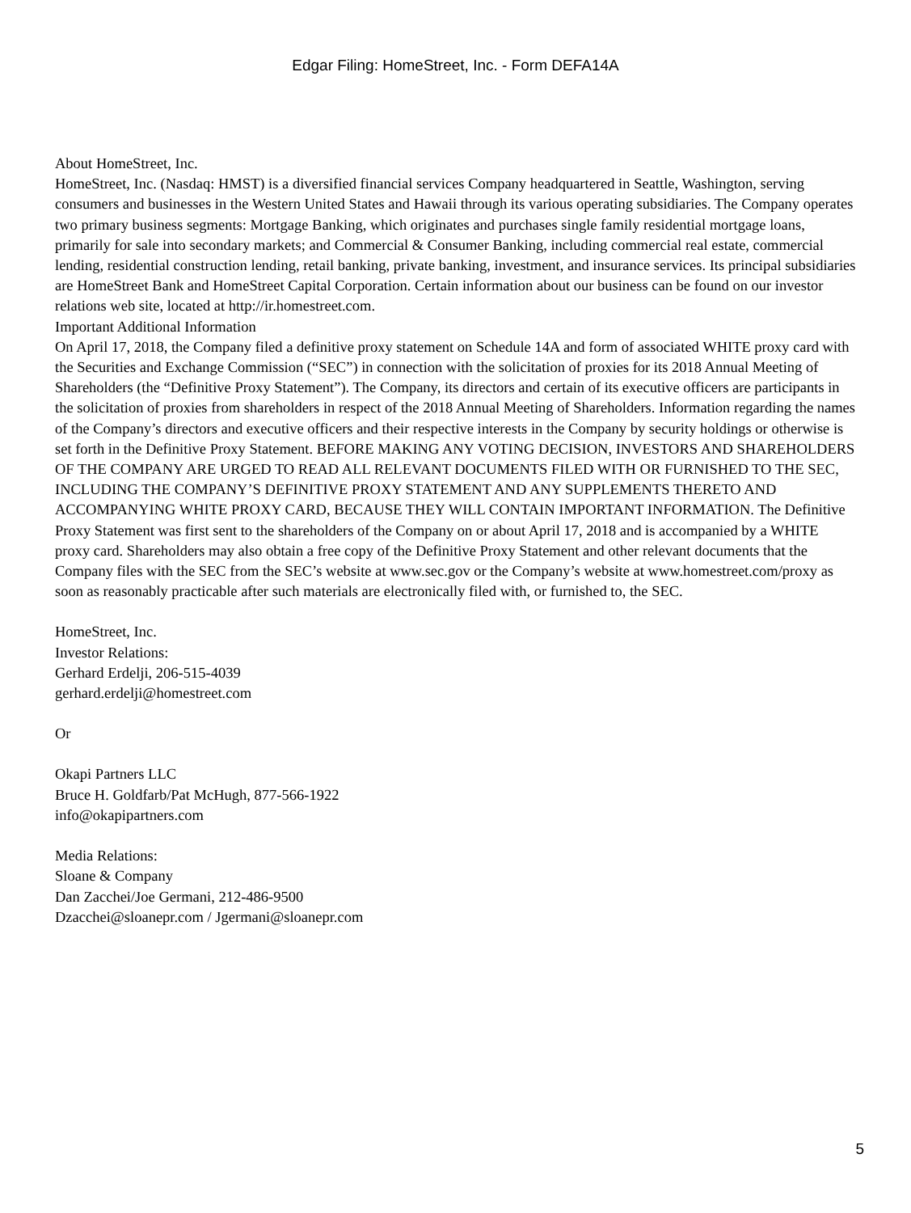Edgar Filing: HomeStreet, Inc. - Form DEFA14A
About HomeStreet, Inc.
HomeStreet, Inc. (Nasdaq: HMST) is a diversified financial services Company headquartered in Seattle, Washington, serving consumers and businesses in the Western United States and Hawaii through its various operating subsidiaries. The Company operates two primary business segments: Mortgage Banking, which originates and purchases single family residential mortgage loans, primarily for sale into secondary markets; and Commercial & Consumer Banking, including commercial real estate, commercial lending, residential construction lending, retail banking, private banking, investment, and insurance services. Its principal subsidiaries are HomeStreet Bank and HomeStreet Capital Corporation. Certain information about our business can be found on our investor relations web site, located at http://ir.homestreet.com.
Important Additional Information
On April 17, 2018, the Company filed a definitive proxy statement on Schedule 14A and form of associated WHITE proxy card with the Securities and Exchange Commission (“SEC”) in connection with the solicitation of proxies for its 2018 Annual Meeting of Shareholders (the “Definitive Proxy Statement”). The Company, its directors and certain of its executive officers are participants in the solicitation of proxies from shareholders in respect of the 2018 Annual Meeting of Shareholders. Information regarding the names of the Company’s directors and executive officers and their respective interests in the Company by security holdings or otherwise is set forth in the Definitive Proxy Statement. BEFORE MAKING ANY VOTING DECISION, INVESTORS AND SHAREHOLDERS OF THE COMPANY ARE URGED TO READ ALL RELEVANT DOCUMENTS FILED WITH OR FURNISHED TO THE SEC, INCLUDING THE COMPANY’S DEFINITIVE PROXY STATEMENT AND ANY SUPPLEMENTS THERETO AND ACCOMPANYING WHITE PROXY CARD, BECAUSE THEY WILL CONTAIN IMPORTANT INFORMATION. The Definitive Proxy Statement was first sent to the shareholders of the Company on or about April 17, 2018 and is accompanied by a WHITE proxy card. Shareholders may also obtain a free copy of the Definitive Proxy Statement and other relevant documents that the Company files with the SEC from the SEC’s website at www.sec.gov or the Company’s website at www.homestreet.com/proxy as soon as reasonably practicable after such materials are electronically filed with, or furnished to, the SEC.
HomeStreet, Inc.
Investor Relations:
Gerhard Erdelji, 206-515-4039
gerhard.erdelji@homestreet.com
Or
Okapi Partners LLC
Bruce H. Goldfarb/Pat McHugh, 877-566-1922
info@okapipartners.com
Media Relations:
Sloane & Company
Dan Zacchei/Joe Germani, 212-486-9500
Dzacchei@sloanepr.com / Jgermani@sloanepr.com
5